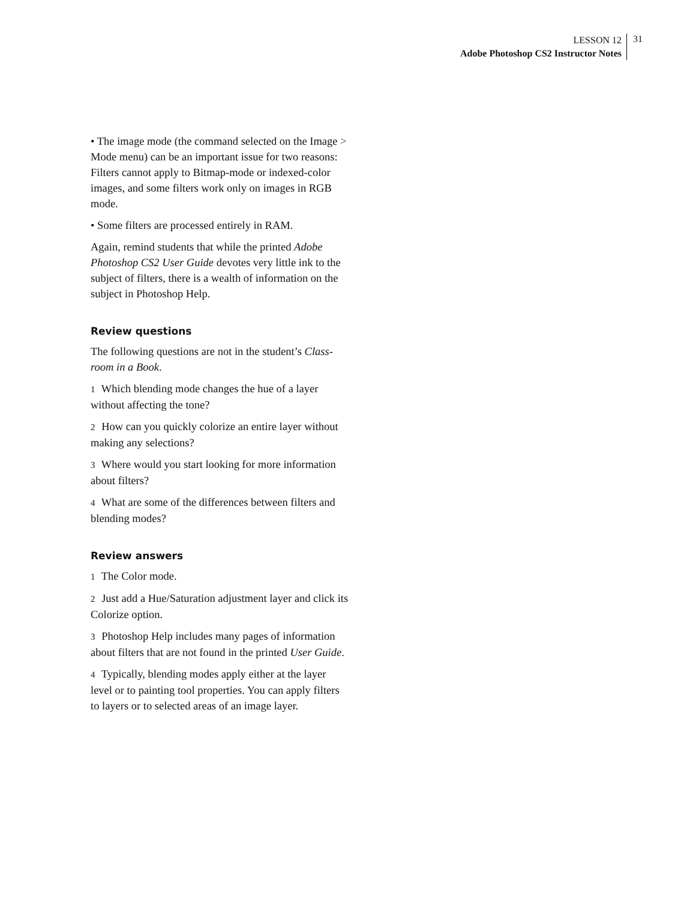LESSON 12
Adobe Photoshop CS2 Instructor Notes
31
• The image mode (the command selected on the Image > Mode menu) can be an important issue for two reasons: Filters cannot apply to Bitmap-mode or indexed-color images, and some filters work only on images in RGB mode.
• Some filters are processed entirely in RAM.
Again, remind students that while the printed Adobe Photoshop CS2 User Guide devotes very little ink to the subject of filters, there is a wealth of information on the subject in Photoshop Help.
Review questions
The following questions are not in the student’s Class-room in a Book.
1 Which blending mode changes the hue of a layer without affecting the tone?
2 How can you quickly colorize an entire layer without making any selections?
3 Where would you start looking for more information about filters?
4 What are some of the differences between filters and blending modes?
Review answers
1 The Color mode.
2 Just add a Hue/Saturation adjustment layer and click its Colorize option.
3 Photoshop Help includes many pages of information about filters that are not found in the printed User Guide.
4 Typically, blending modes apply either at the layer level or to painting tool properties. You can apply filters to layers or to selected areas of an image layer.